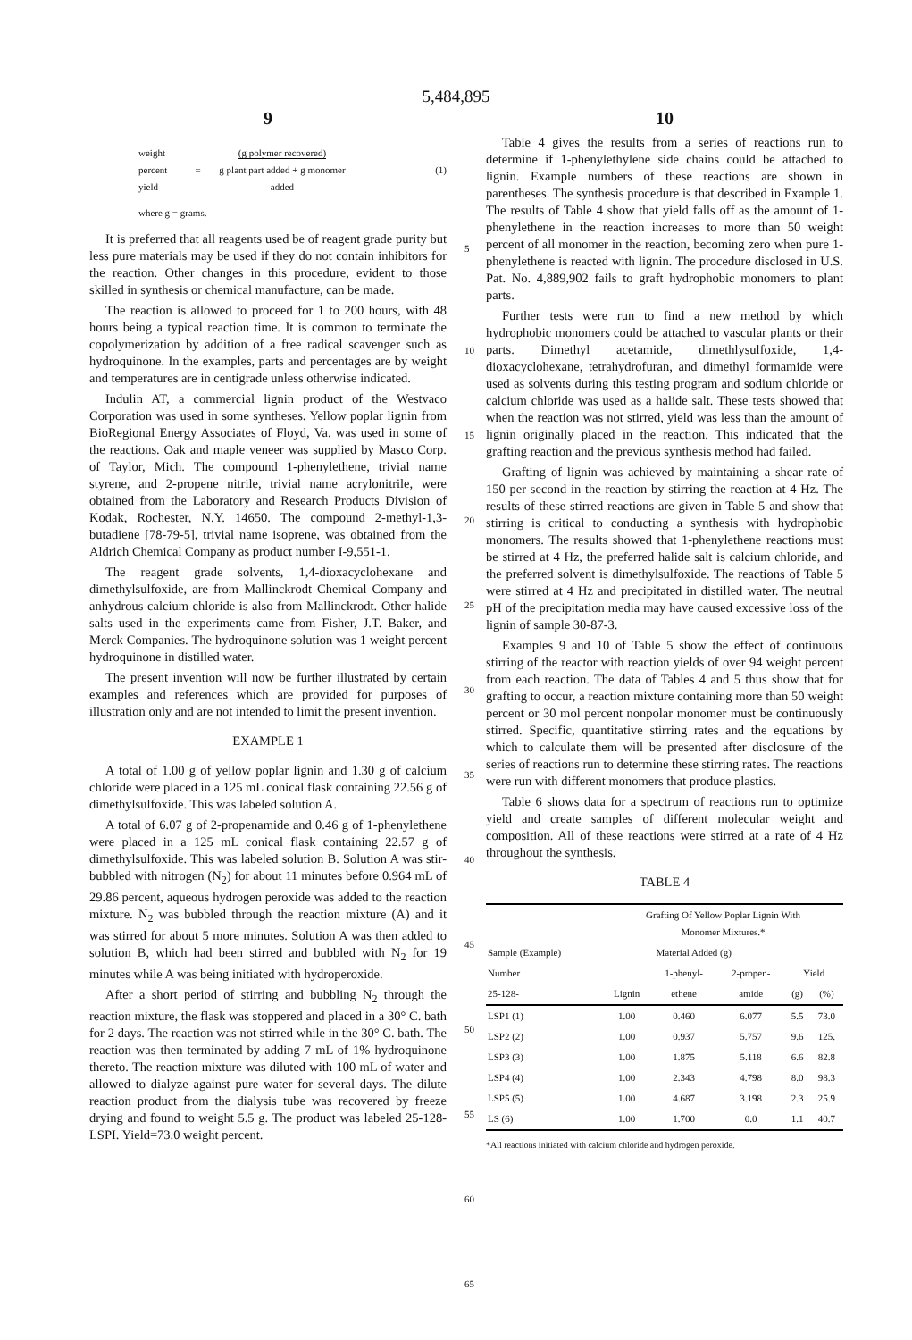5,484,895
9
weight percent
yield = (g polymer recovered)
g plant part added + g monomer added (1)
where g = grams.
It is preferred that all reagents used be of reagent grade purity but less pure materials may be used if they do not contain inhibitors for the reaction. Other changes in this procedure, evident to those skilled in synthesis or chemical manufacture, can be made.
The reaction is allowed to proceed for 1 to 200 hours, with 48 hours being a typical reaction time. It is common to terminate the copolymerization by addition of a free radical scavenger such as hydroquinone. In the examples, parts and percentages are by weight and temperatures are in centigrade unless otherwise indicated.
Indulin AT, a commercial lignin product of the Westvaco Corporation was used in some syntheses. Yellow poplar lignin from BioRegional Energy Associates of Floyd, Va. was used in some of the reactions. Oak and maple veneer was supplied by Masco Corp. of Taylor, Mich. The compound 1-phenylethene, trivial name styrene, and 2-propene nitrile, trivial name acrylonitrile, were obtained from the Laboratory and Research Products Division of Kodak, Rochester, N.Y. 14650. The compound 2-methyl-1,3-butadiene [78-79-5], trivial name isoprene, was obtained from the Aldrich Chemical Company as product number I-9,551-1.
The reagent grade solvents, 1,4-dioxacyclohexane and dimethylsulfoxide, are from Mallinckrodt Chemical Company and anhydrous calcium chloride is also from Mallinckrodt. Other halide salts used in the experiments came from Fisher, J.T. Baker, and Merck Companies. The hydroquinone solution was 1 weight percent hydroquinone in distilled water.
The present invention will now be further illustrated by certain examples and references which are provided for purposes of illustration only and are not intended to limit the present invention.
EXAMPLE 1
A total of 1.00 g of yellow poplar lignin and 1.30 g of calcium chloride were placed in a 125 mL conical flask containing 22.56 g of dimethylsulfoxide. This was labeled solution A.
A total of 6.07 g of 2-propenamide and 0.46 g of 1-phenylethene were placed in a 125 mL conical flask containing 22.57 g of dimethylsulfoxide. This was labeled solution B. Solution A was stir-bubbled with nitrogen (N<sub>2</sub>) for about 11 minutes before 0.964 mL of 29.86 percent, aqueous hydrogen peroxide was added to the reaction mixture. N<sub>2</sub> was bubbled through the reaction mixture (A) and it was stirred for about 5 more minutes. Solution A was then added to solution B, which had been stirred and bubbled with N<sub>2</sub> for 19 minutes while A was being initiated with hydroperoxide.
After a short period of stirring and bubbling N<sub>2</sub> through the reaction mixture, the flask was stoppered and placed in a 30° C. bath for 2 days. The reaction was not stirred while in the 30° C. bath. The reaction was then terminated by adding 7 mL of 1% hydroquinone thereto. The reaction mixture was diluted with 100 mL of water and allowed to dialyze against pure water for several days. The dilute reaction product from the dialysis tube was recovered by freeze drying and found to weight 5.5 g. The product was labeled 25-128-LSPI. Yield=73.0 weight percent.
5
10
15
20
25
30
35
40
45
50
55
60
65
10
Table 4 gives the results from a series of reactions run to determine if 1-phenylethylene side chains could be attached to lignin. Example numbers of these reactions are shown in parentheses. The synthesis procedure is that described in Example 1. The results of Table 4 show that yield falls off as the amount of 1-phenylethene in the reaction increases to more than 50 weight percent of all monomer in the reaction, becoming zero when pure 1-phenylethene is reacted with lignin. The procedure disclosed in U.S. Pat. No. 4,889,902 fails to graft hydrophobic monomers to plant parts.
Further tests were run to find a new method by which hydrophobic monomers could be attached to vascular plants or their parts. Dimethyl acetamide, dimethlysulfoxide, 1,4-dioxacyclohexane, tetrahydrofuran, and dimethyl formamide were used as solvents during this testing program and sodium chloride or calcium chloride was used as a halide salt. These tests showed that when the reaction was not stirred, yield was less than the amount of lignin originally placed in the reaction. This indicated that the grafting reaction and the previous synthesis method had failed.
Grafting of lignin was achieved by maintaining a shear rate of 150 per second in the reaction by stirring the reaction at 4 Hz. The results of these stirred reactions are given in Table 5 and show that stirring is critical to conducting a synthesis with hydrophobic monomers. The results showed that 1-phenylethene reactions must be stirred at 4 Hz, the preferred halide salt is calcium chloride, and the preferred solvent is dimethylsulfoxide. The reactions of Table 5 were stirred at 4 Hz and precipitated in distilled water. The neutral pH of the precipitation media may have caused excessive loss of the lignin of sample 30-87-3.
Examples 9 and 10 of Table 5 show the effect of continuous stirring of the reactor with reaction yields of over 94 weight percent from each reaction. The data of Tables 4 and 5 thus show that for grafting to occur, a reaction mixture containing more than 50 weight percent or 30 mol percent nonpolar monomer must be continuously stirred. Specific, quantitative stirring rates and the equations by which to calculate them will be presented after disclosure of the series of reactions run to determine these stirring rates. The reactions were run with different monomers that produce plastics.
Table 6 shows data for a spectrum of reactions run to optimize yield and create samples of different molecular weight and composition. All of these reactions were stirred at a rate of 4 Hz throughout the synthesis.
TABLE 4
| | Grafting Of Yellow Poplar Lignin With Monomer Mixtures.* | | | | |
| --- | --- | --- | --- | --- | --- |
| Sample (Example) | Material Added (g) | | | | |
| Number | | 1-phenyl- | 2-propen- | Yield | |
| 25-128- | Lignin | ethene | amide | (g) | (%) |
| LSP1 (1) | 1.00 | 0.460 | 6.077 | 5.5 | 73.0 |
| LSP2 (2) | 1.00 | 0.937 | 5.757 | 9.6 | 125. |
| LSP3 (3) | 1.00 | 1.875 | 5.118 | 6.6 | 82.8 |
| LSP4 (4) | 1.00 | 2.343 | 4.798 | 8.0 | 98.3 |
| LSP5 (5) | 1.00 | 4.687 | 3.198 | 2.3 | 25.9 |
| LS (6) | 1.00 | 1.700 | 0.0 | 1.1 | 40.7 |
*All reactions initiated with calcium chloride and hydrogen peroxide.